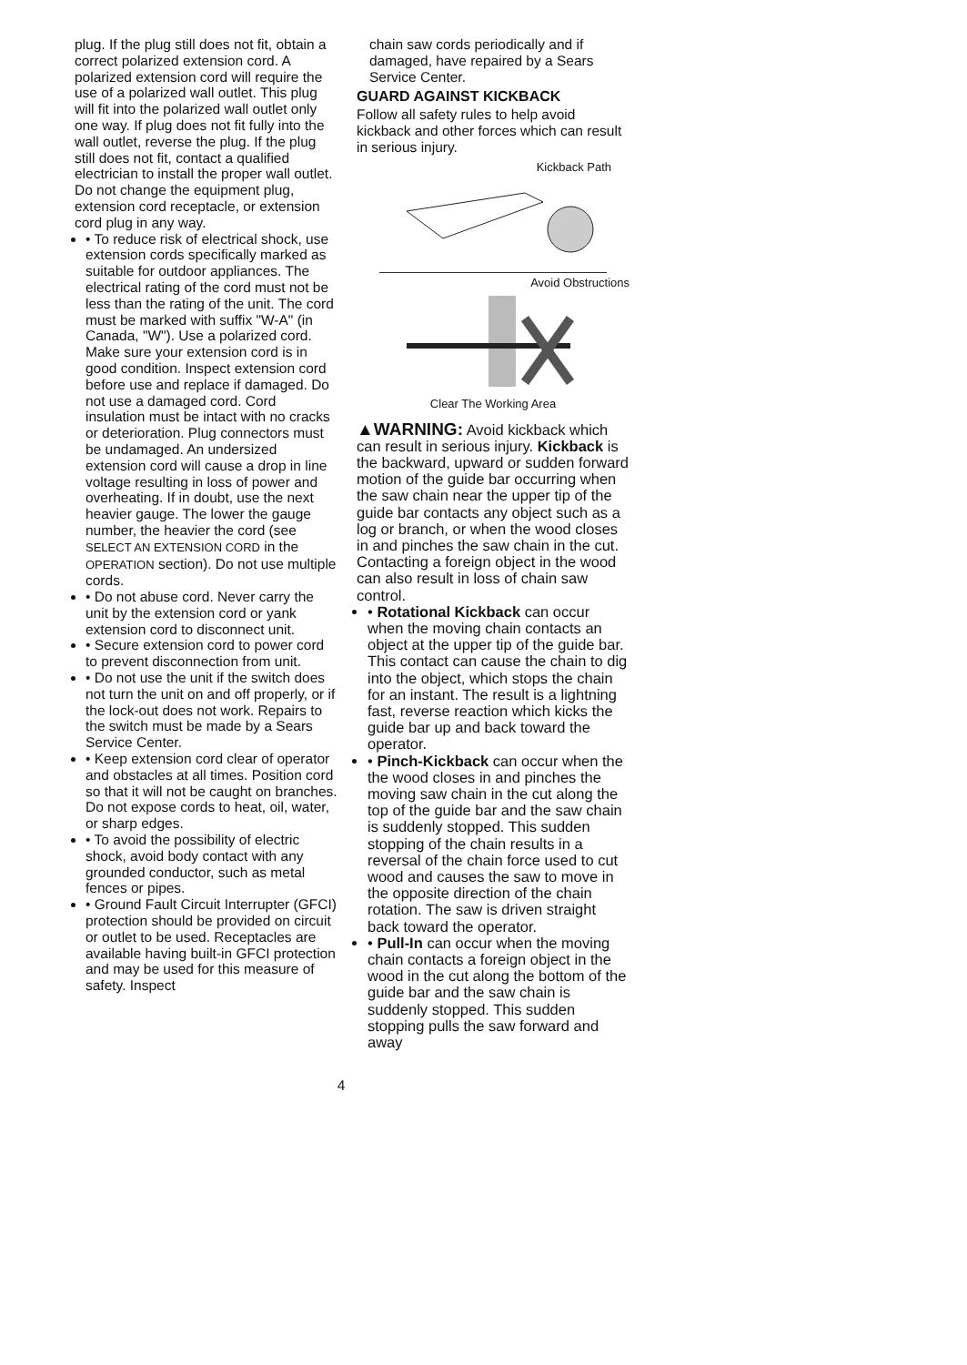plug. If the plug still does not fit, obtain a correct polarized extension cord. A polarized extension cord will require the use of a polarized wall outlet. This plug will fit into the polarized wall outlet only one way. If plug does not fit fully into the wall outlet, reverse the plug. If the plug still does not fit, contact a qualified electrician to install the proper wall outlet. Do not change the equipment plug, extension cord receptacle, or extension cord plug in any way.
• To reduce risk of electrical shock, use extension cords specifically marked as suitable for outdoor appliances. The electrical rating of the cord must not be less than the rating of the unit. The cord must be marked with suffix "W-A" (in Canada, "W"). Use a polarized cord. Make sure your extension cord is in good condition. Inspect extension cord before use and replace if damaged. Do not use a damaged cord. Cord insulation must be intact with no cracks or deterioration. Plug connectors must be undamaged. An undersized extension cord will cause a drop in line voltage resulting in loss of power and overheating. If in doubt, use the next heavier gauge. The lower the gauge number, the heavier the cord (see SELECT AN EXTENSION CORD in the OPERATION section). Do not use multiple cords.
• Do not abuse cord. Never carry the unit by the extension cord or yank extension cord to disconnect unit.
• Secure extension cord to power cord to prevent disconnection from unit.
• Do not use the unit if the switch does not turn the unit on and off properly, or if the lock-out does not work. Repairs to the switch must be made by a Sears Service Center.
• Keep extension cord clear of operator and obstacles at all times. Position cord so that it will not be caught on branches. Do not expose cords to heat, oil, water, or sharp edges.
• To avoid the possibility of electric shock, avoid body contact with any grounded conductor, such as metal fences or pipes.
• Ground Fault Circuit Interrupter (GFCI) protection should be provided on circuit or outlet to be used. Receptacles are available having built-in GFCI protection and may be used for this measure of safety. Inspect
chain saw cords periodically and if damaged, have repaired by a Sears Service Center.
GUARD AGAINST KICKBACK
Follow all safety rules to help avoid kickback and other forces which can result in serious injury.
Kickback Path
Avoid Obstructions
Clear The Working Area
▲WARNING: Avoid kickback which can result in serious injury. Kickback is the backward, upward or sudden forward motion of the guide bar occurring when the saw chain near the upper tip of the guide bar contacts any object such as a log or branch, or when the wood closes in and pinches the saw chain in the cut. Contacting a foreign object in the wood can also result in loss of chain saw control.
• Rotational Kickback can occur when the moving chain contacts an object at the upper tip of the guide bar. This contact can cause the chain to dig into the object, which stops the chain for an instant. The result is a lightning fast, reverse reaction which kicks the guide bar up and back toward the operator.
• Pinch-Kickback can occur when the the wood closes in and pinches the moving saw chain in the cut along the top of the guide bar and the saw chain is suddenly stopped. This sudden stopping of the chain results in a reversal of the chain force used to cut wood and causes the saw to move in the opposite direction of the chain rotation. The saw is driven straight back toward the operator.
• Pull-In can occur when the moving chain contacts a foreign object in the wood in the cut along the bottom of the guide bar and the saw chain is suddenly stopped. This sudden stopping pulls the saw forward and away
4